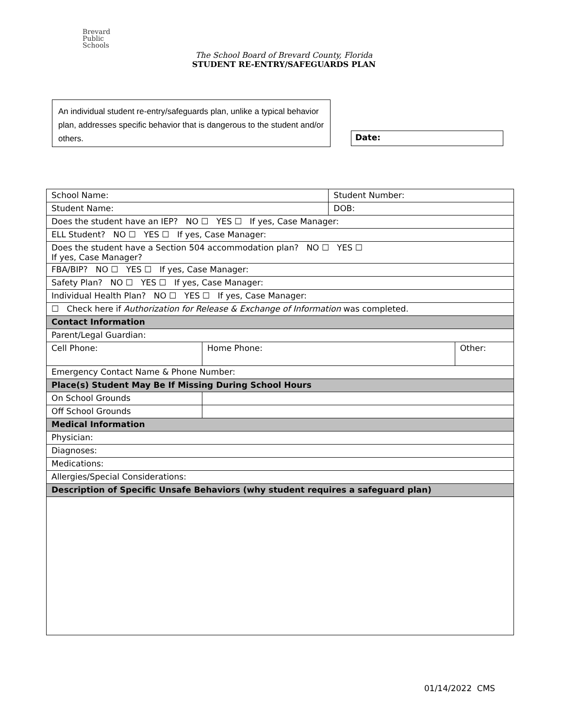Brevard
Public
Schools
The School Board of Brevard County, Florida
STUDENT RE-ENTRY/SAFEGUARDS PLAN
An individual student re-entry/safeguards plan, unlike a typical behavior plan, addresses specific behavior that is dangerous to the student and/or others.
Date:
| School Name: | | Student Number: | |
| Student Name: | | DOB: | |
| Does the student have an IEP? NO ☐ YES ☐ If yes, Case Manager: | | | |
| ELL Student? NO ☐ YES ☐ If yes, Case Manager: | | | |
| Does the student have a Section 504 accommodation plan? NO ☐ YES ☐ If yes, Case Manager? | | | |
| FBA/BIP? NO ☐ YES ☐ If yes, Case Manager: | | | |
| Safety Plan? NO ☐ YES ☐ If yes, Case Manager: | | | |
| Individual Health Plan? NO ☐ YES ☐ If yes, Case Manager: | | | |
| ☐ Check here if Authorization for Release & Exchange of Information was completed. | | | |
| Contact Information | | | |
| Parent/Legal Guardian: | | | |
| Cell Phone: | Home Phone: | | Other: |
| Emergency Contact Name & Phone Number: | | | |
| Place(s) Student May Be If Missing During School Hours | | | |
| On School Grounds | | | |
| Off School Grounds | | | |
| Medical Information | | | |
| Physician: | | | |
| Diagnoses: | | | |
| Medications: | | | |
| Allergies/Special Considerations: | | | |
| Description of Specific Unsafe Behaviors (why student requires a safeguard plan) | | | |
01/14/2022 CMS